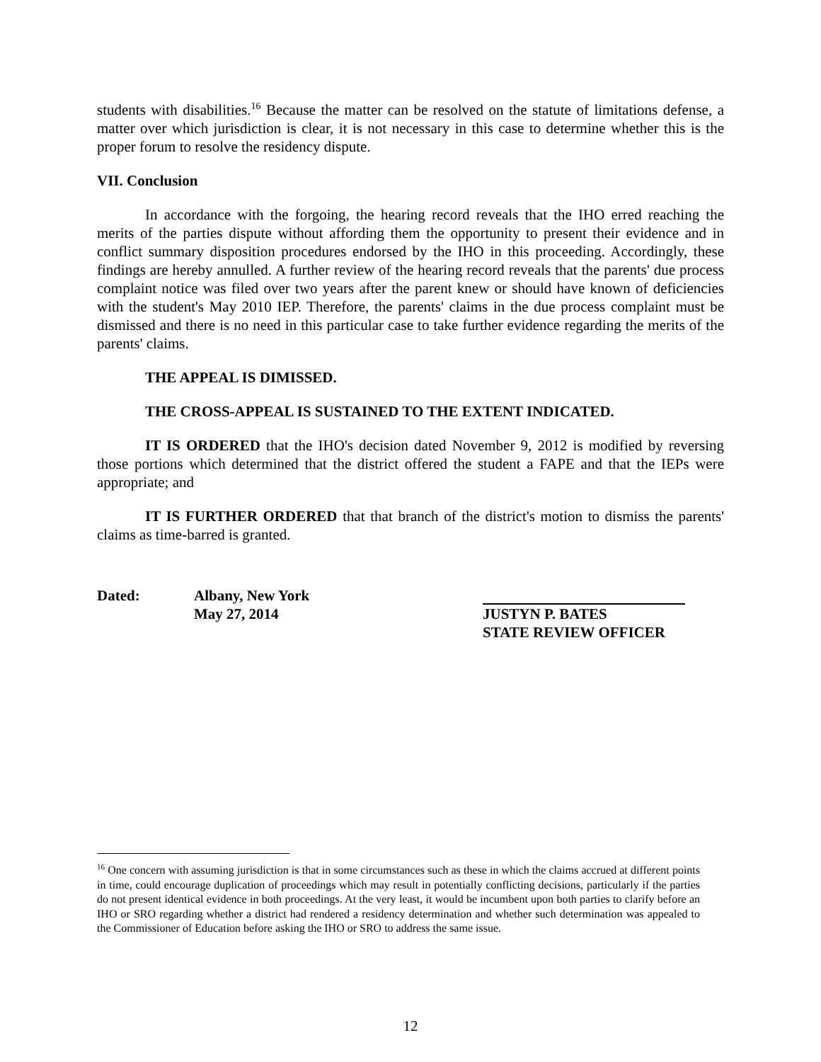students with disabilities.<sup>16</sup> Because the matter can be resolved on the statute of limitations defense, a matter over which jurisdiction is clear, it is not necessary in this case to determine whether this is the proper forum to resolve the residency dispute.
VII. Conclusion
In accordance with the forgoing, the hearing record reveals that the IHO erred reaching the merits of the parties dispute without affording them the opportunity to present their evidence and in conflict summary disposition procedures endorsed by the IHO in this proceeding. Accordingly, these findings are hereby annulled. A further review of the hearing record reveals that the parents' due process complaint notice was filed over two years after the parent knew or should have known of deficiencies with the student's May 2010 IEP. Therefore, the parents' claims in the due process complaint must be dismissed and there is no need in this particular case to take further evidence regarding the merits of the parents' claims.
THE APPEAL IS DIMISSED.
THE CROSS-APPEAL IS SUSTAINED TO THE EXTENT INDICATED.
IT IS ORDERED that the IHO's decision dated November 9, 2012 is modified by reversing those portions which determined that the district offered the student a FAPE and that the IEPs were appropriate; and
IT IS FURTHER ORDERED that that branch of the district's motion to dismiss the parents' claims as time-barred is granted.
Dated: Albany, New York
May 27, 2014
JUSTYN P. BATES
STATE REVIEW OFFICER
<sup>16</sup> One concern with assuming jurisdiction is that in some circumstances such as these in which the claims accrued at different points in time, could encourage duplication of proceedings which may result in potentially conflicting decisions, particularly if the parties do not present identical evidence in both proceedings. At the very least, it would be incumbent upon both parties to clarify before an IHO or SRO regarding whether a district had rendered a residency determination and whether such determination was appealed to the Commissioner of Education before asking the IHO or SRO to address the same issue.
12